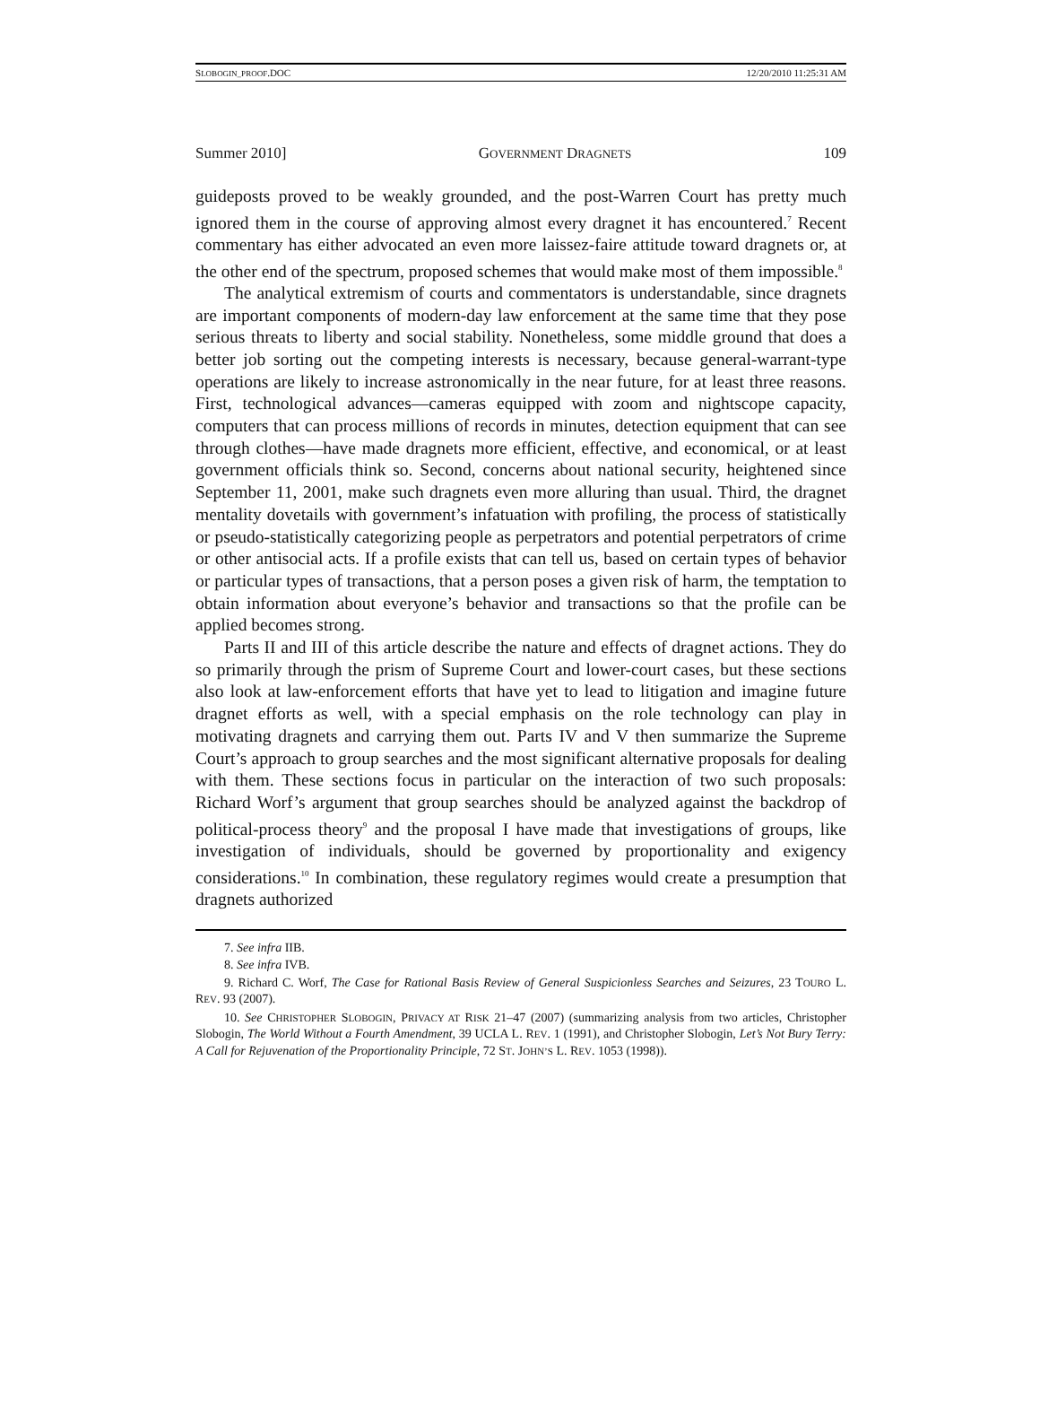SLOBOGIN_PROOF.DOC 12/20/2010 11:25:31 AM
Summer 2010] GOVERNMENT DRAGNETS 109
guideposts proved to be weakly grounded, and the post-Warren Court has pretty much ignored them in the course of approving almost every dragnet it has encountered.<sup>7</sup> Recent commentary has either advocated an even more laissez-faire attitude toward dragnets or, at the other end of the spectrum, proposed schemes that would make most of them impossible.<sup>8</sup>
The analytical extremism of courts and commentators is understandable, since dragnets are important components of modern-day law enforcement at the same time that they pose serious threats to liberty and social stability. Nonetheless, some middle ground that does a better job sorting out the competing interests is necessary, because general-warrant-type operations are likely to increase astronomically in the near future, for at least three reasons. First, technological advances—cameras equipped with zoom and nightscope capacity, computers that can process millions of records in minutes, detection equipment that can see through clothes—have made dragnets more efficient, effective, and economical, or at least government officials think so. Second, concerns about national security, heightened since September 11, 2001, make such dragnets even more alluring than usual. Third, the dragnet mentality dovetails with government’s infatuation with profiling, the process of statistically or pseudo-statistically categorizing people as perpetrators and potential perpetrators of crime or other antisocial acts. If a profile exists that can tell us, based on certain types of behavior or particular types of transactions, that a person poses a given risk of harm, the temptation to obtain information about everyone’s behavior and transactions so that the profile can be applied becomes strong.
Parts II and III of this article describe the nature and effects of dragnet actions. They do so primarily through the prism of Supreme Court and lower-court cases, but these sections also look at law-enforcement efforts that have yet to lead to litigation and imagine future dragnet efforts as well, with a special emphasis on the role technology can play in motivating dragnets and carrying them out. Parts IV and V then summarize the Supreme Court’s approach to group searches and the most significant alternative proposals for dealing with them. These sections focus in particular on the interaction of two such proposals: Richard Worf’s argument that group searches should be analyzed against the backdrop of political-process theory<sup>9</sup> and the proposal I have made that investigations of groups, like investigation of individuals, should be governed by proportionality and exigency considerations.<sup>10</sup> In combination, these regulatory regimes would create a presumption that dragnets authorized
7. See infra IIB.
8. See infra IVB.
9. Richard C. Worf, The Case for Rational Basis Review of General Suspicionless Searches and Seizures, 23 TOURO L. REV. 93 (2007).
10. See CHRISTOPHER SLOBOGIN, PRIVACY AT RISK 21–47 (2007) (summarizing analysis from two articles, Christopher Slobogin, The World Without a Fourth Amendment, 39 UCLA L. REV. 1 (1991), and Christopher Slobogin, Let’s Not Bury Terry: A Call for Rejuvenation of the Proportionality Principle, 72 ST. JOHN’S L. REV. 1053 (1998)).